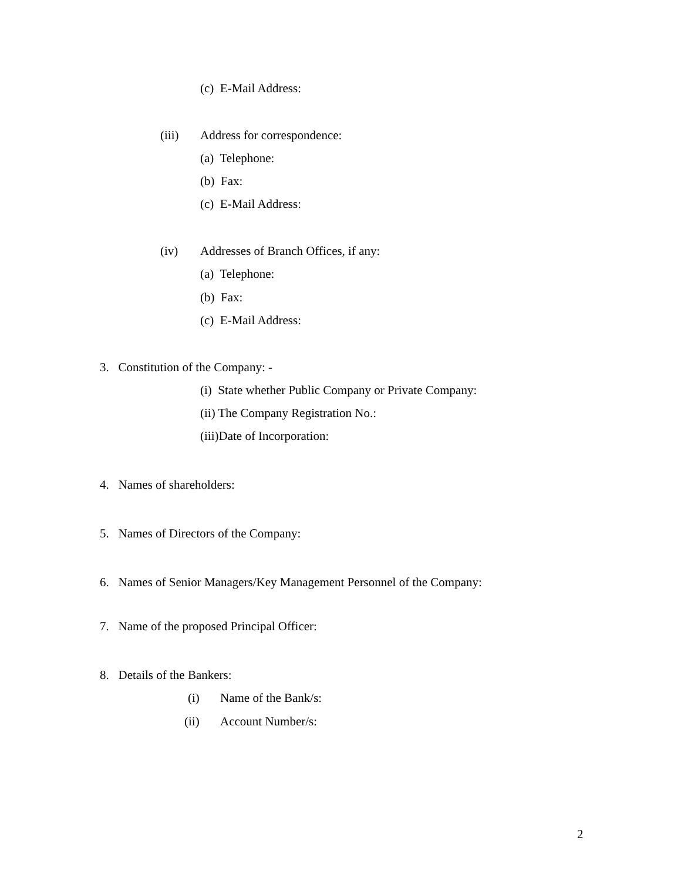(c) E-Mail Address:
(iii) Address for correspondence:
(a) Telephone:
(b) Fax:
(c) E-Mail Address:
(iv) Addresses of Branch Offices, if any:
(a) Telephone:
(b) Fax:
(c) E-Mail Address:
3. Constitution of the Company: -
(i) State whether Public Company or Private Company:
(ii) The Company Registration No.:
(iii)Date of Incorporation:
4. Names of shareholders:
5. Names of Directors of the Company:
6. Names of Senior Managers/Key Management Personnel of the Company:
7. Name of the proposed Principal Officer:
8. Details of the Bankers:
(i) Name of the Bank/s:
(ii) Account Number/s:
2